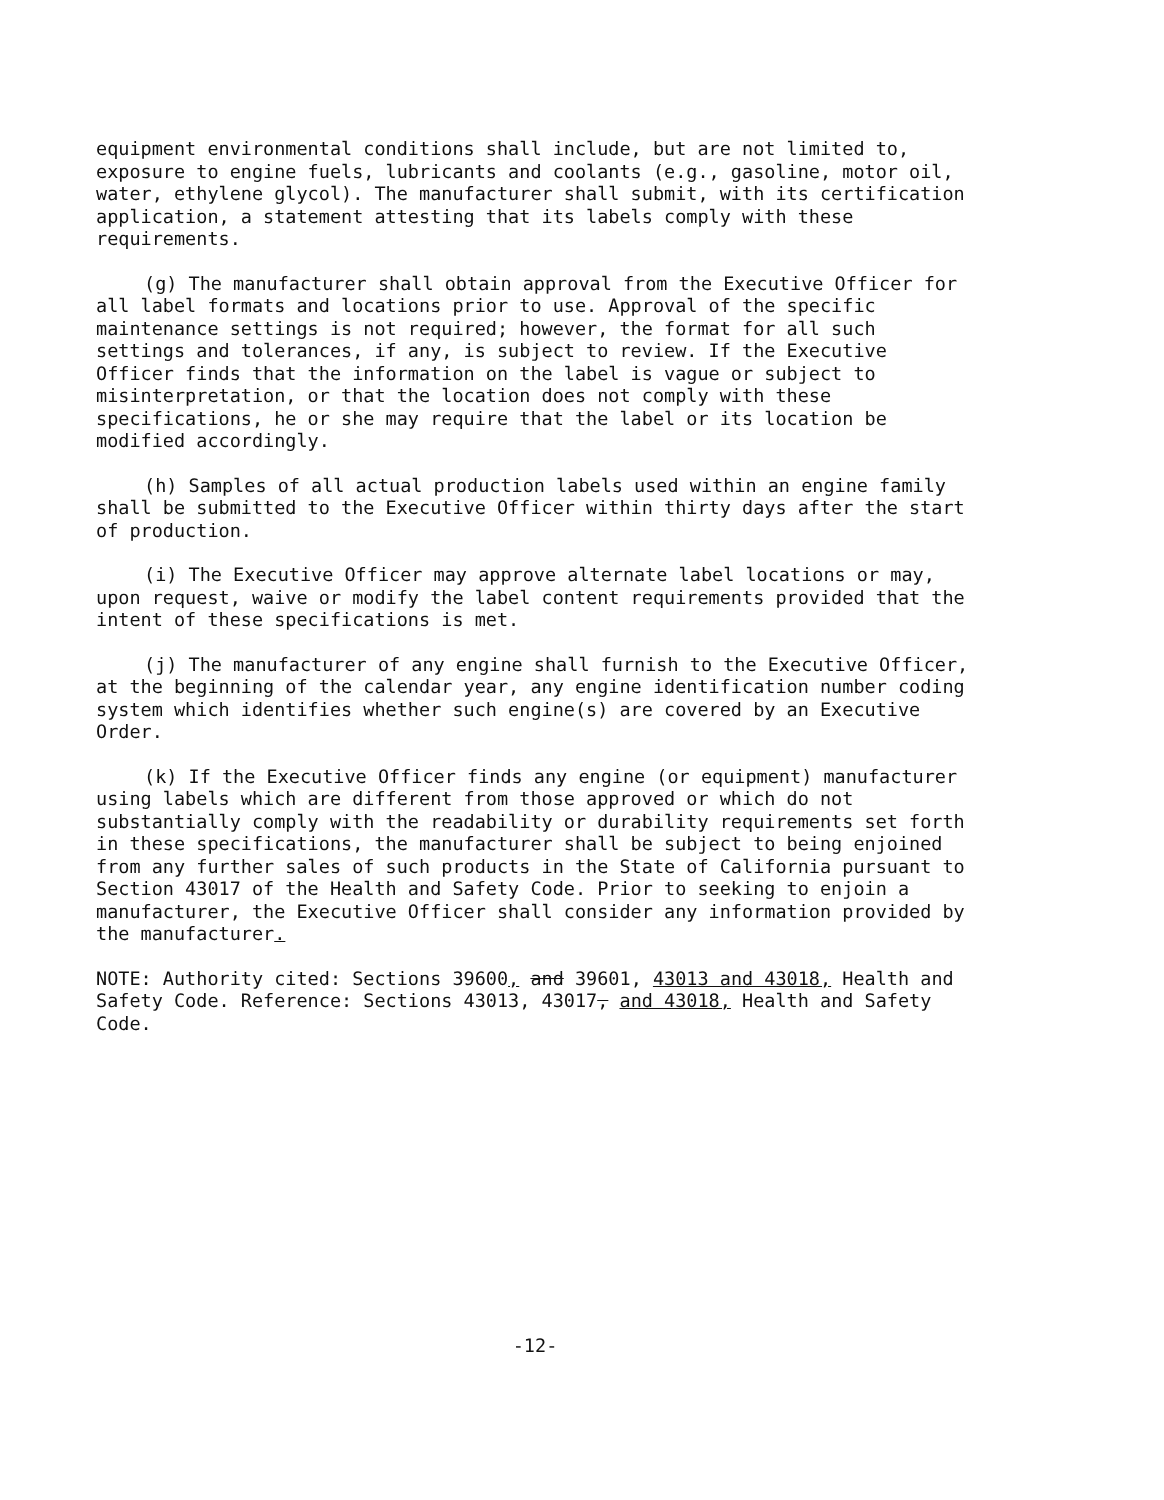equipment environmental conditions shall include, but are not limited to, exposure to engine fuels, lubricants and coolants (e.g., gasoline, motor oil, water, ethylene glycol). The manufacturer shall submit, with its certification application, a statement attesting that its labels comply with these requirements.
(g) The manufacturer shall obtain approval from the Executive Officer for all label formats and locations prior to use. Approval of the specific maintenance settings is not required; however, the format for all such settings and tolerances, if any, is subject to review. If the Executive Officer finds that the information on the label is vague or subject to misinterpretation, or that the location does not comply with these specifications, he or she may require that the label or its location be modified accordingly.
(h) Samples of all actual production labels used within an engine family shall be submitted to the Executive Officer within thirty days after the start of production.
(i) The Executive Officer may approve alternate label locations or may, upon request, waive or modify the label content requirements provided that the intent of these specifications is met.
(j) The manufacturer of any engine shall furnish to the Executive Officer, at the beginning of the calendar year, any engine identification number coding system which identifies whether such engine(s) are covered by an Executive Order.
(k) If the Executive Officer finds any engine (or equipment) manufacturer using labels which are different from those approved or which do not substantially comply with the readability or durability requirements set forth in these specifications, the manufacturer shall be subject to being enjoined from any further sales of such products in the State of California pursuant to Section 43017 of the Health and Safety Code. Prior to seeking to enjoin a manufacturer, the Executive Officer shall consider any information provided by the manufacturer.
NOTE: Authority cited: Sections 39600, and 39601, 43013 and 43018, Health and Safety Code. Reference: Sections 43013, 43017, and 43018, Health and Safety Code.
-12-